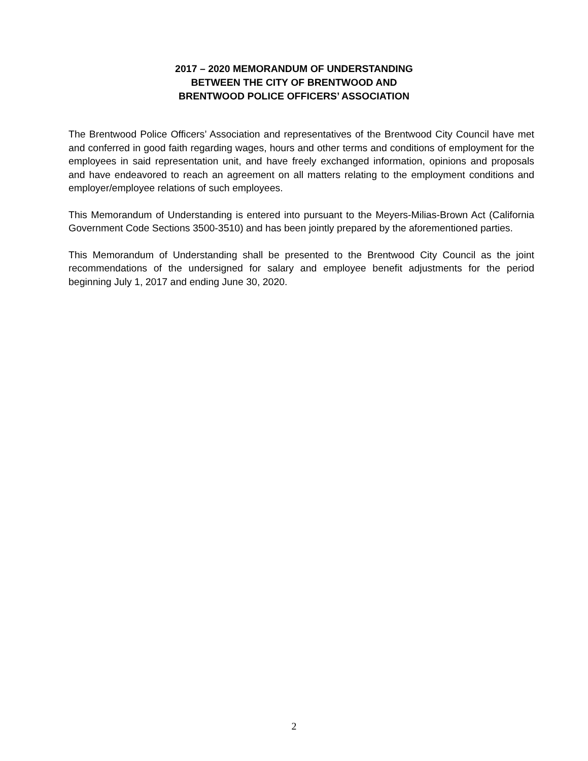2017 – 2020 MEMORANDUM OF UNDERSTANDING
BETWEEN THE CITY OF BRENTWOOD AND
BRENTWOOD POLICE OFFICERS’ ASSOCIATION
The Brentwood Police Officers’ Association and representatives of the Brentwood City Council have met and conferred in good faith regarding wages, hours and other terms and conditions of employment for the employees in said representation unit, and have freely exchanged information, opinions and proposals and have endeavored to reach an agreement on all matters relating to the employment conditions and employer/employee relations of such employees.
This Memorandum of Understanding is entered into pursuant to the Meyers-Milias-Brown Act (California Government Code Sections 3500-3510) and has been jointly prepared by the aforementioned parties.
This Memorandum of Understanding shall be presented to the Brentwood City Council as the joint recommendations of the undersigned for salary and employee benefit adjustments for the period beginning July 1, 2017 and ending June 30, 2020.
2